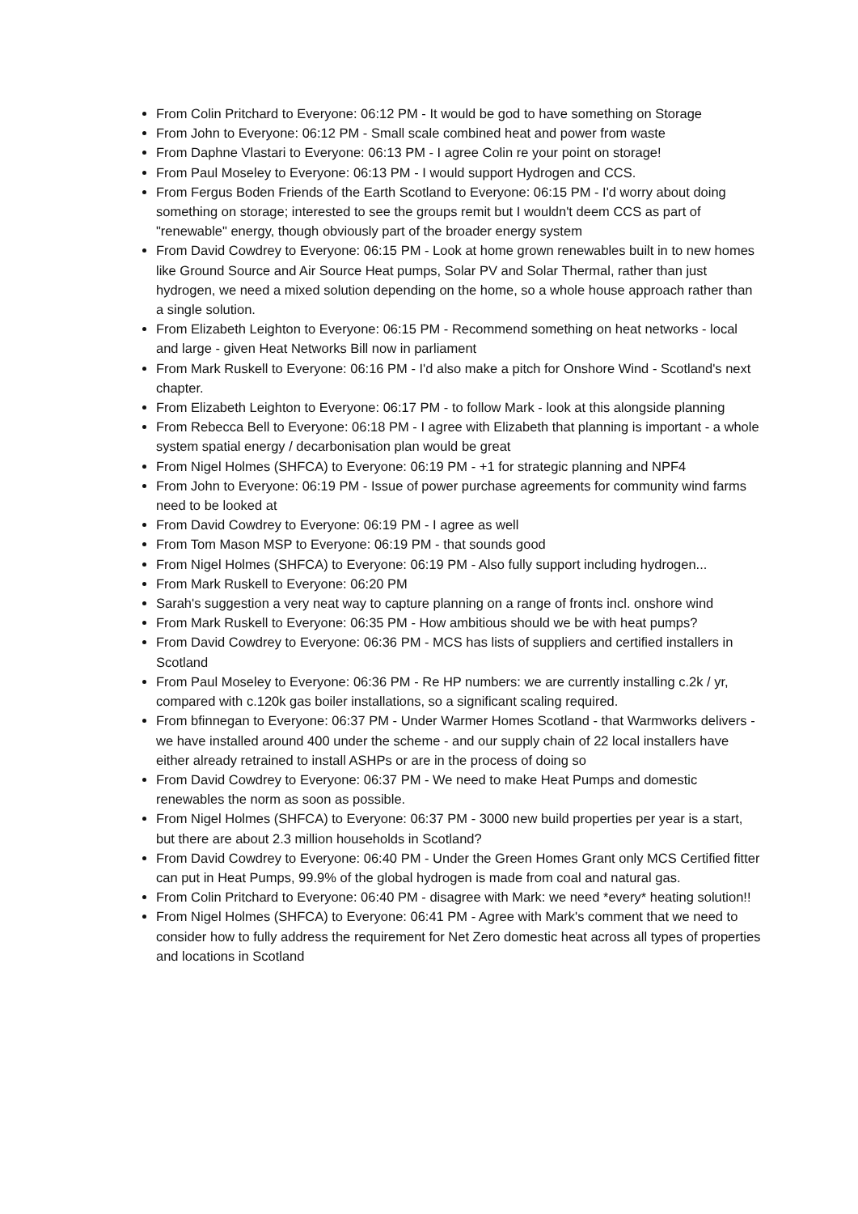From Colin Pritchard to Everyone: 06:12 PM - It would be god to have something on Storage
From John to Everyone: 06:12 PM - Small scale combined heat and power from waste
From Daphne Vlastari to Everyone: 06:13 PM - I agree Colin re your point on storage!
From Paul Moseley to Everyone: 06:13 PM - I would support Hydrogen and CCS.
From Fergus Boden Friends of the Earth Scotland to Everyone: 06:15 PM - I'd worry about doing something on storage; interested to see the groups remit but I wouldn't deem CCS as part of "renewable" energy, though obviously part of the broader energy system
From David Cowdrey to Everyone: 06:15 PM - Look at home grown renewables built in to new homes like Ground Source and Air Source Heat pumps, Solar PV and Solar Thermal, rather than just hydrogen, we need a mixed solution depending on the home, so a whole house approach rather than a single solution.
From Elizabeth Leighton to Everyone: 06:15 PM - Recommend something on heat networks - local and large - given Heat Networks Bill now in parliament
From Mark Ruskell to Everyone: 06:16 PM - I'd also make a pitch for Onshore Wind - Scotland's next chapter.
From Elizabeth Leighton to Everyone: 06:17 PM - to follow Mark - look at this alongside planning
From Rebecca Bell to Everyone: 06:18 PM - I agree with Elizabeth that planning is important - a whole system spatial energy / decarbonisation plan would be great
From Nigel Holmes (SHFCA) to Everyone: 06:19 PM - +1 for strategic planning and NPF4
From John to Everyone: 06:19 PM - Issue of power purchase agreements for community wind farms need to be looked at
From David Cowdrey to Everyone: 06:19 PM - I agree as well
From Tom Mason MSP to Everyone: 06:19 PM - that sounds good
From Nigel Holmes (SHFCA) to Everyone: 06:19 PM - Also fully support including hydrogen...
From Mark Ruskell to Everyone: 06:20 PM
Sarah's suggestion a very neat way to capture planning on a range of fronts incl. onshore wind
From Mark Ruskell to Everyone: 06:35 PM - How ambitious should we be with heat pumps?
From David Cowdrey to Everyone: 06:36 PM - MCS has lists of suppliers and certified installers in Scotland
From Paul Moseley to Everyone: 06:36 PM - Re HP numbers: we are currently installing c.2k / yr, compared with c.120k gas boiler installations, so a significant scaling required.
From bfinnegan to Everyone: 06:37 PM - Under Warmer Homes Scotland - that Warmworks delivers - we have installed around 400 under the scheme - and our supply chain of 22 local installers have either already retrained to install ASHPs or are in the process of doing so
From David Cowdrey to Everyone: 06:37 PM - We need to make Heat Pumps and domestic renewables the norm as soon as possible.
From Nigel Holmes (SHFCA) to Everyone: 06:37 PM - 3000 new build properties per year is a start, but there are about 2.3 million households in Scotland?
From David Cowdrey to Everyone: 06:40 PM - Under the Green Homes Grant only MCS Certified fitter can put in Heat Pumps, 99.9% of the global hydrogen is made from coal and natural gas.
From Colin Pritchard to Everyone: 06:40 PM - disagree with Mark: we need *every* heating solution!!
From Nigel Holmes (SHFCA) to Everyone: 06:41 PM - Agree with Mark's comment that we need to consider how to fully address the requirement for Net Zero domestic heat across all types of properties and locations in Scotland